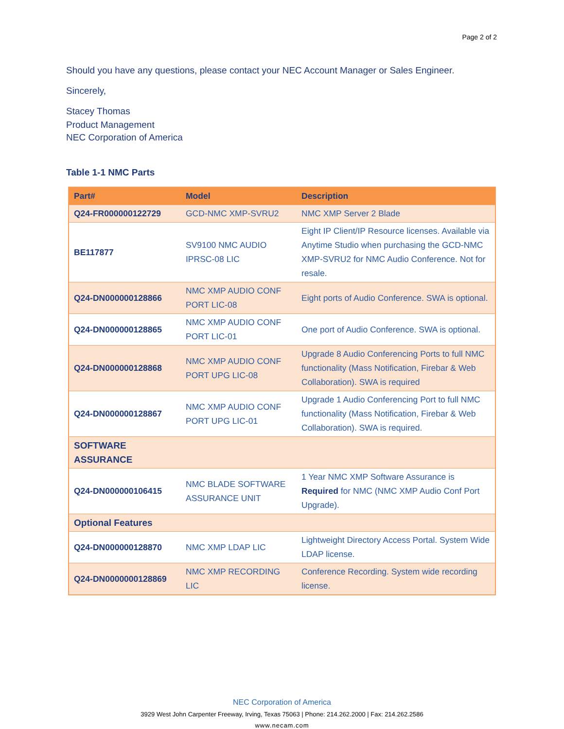Page 2 of 2
Should you have any questions, please contact your NEC Account Manager or Sales Engineer.
Sincerely,
Stacey Thomas
Product Management
NEC Corporation of America
Table 1-1 NMC Parts
| Part# | Model | Description |
| --- | --- | --- |
| Q24-FR000000122729 | GCD-NMC XMP-SVRU2 | NMC XMP Server 2 Blade |
| BE117877 | SV9100 NMC AUDIO IPRSC-08 LIC | Eight IP Client/IP Resource licenses. Available via Anytime Studio when purchasing the GCD-NMC XMP-SVRU2 for NMC Audio Conference. Not for resale. |
| Q24-DN000000128866 | NMC XMP AUDIO CONF PORT LIC-08 | Eight ports of Audio Conference. SWA is optional. |
| Q24-DN000000128865 | NMC XMP AUDIO CONF PORT LIC-01 | One port of Audio Conference. SWA is optional. |
| Q24-DN000000128868 | NMC XMP AUDIO CONF PORT UPG LIC-08 | Upgrade 8 Audio Conferencing Ports to full NMC functionality (Mass Notification, Firebar & Web Collaboration). SWA is required |
| Q24-DN000000128867 | NMC XMP AUDIO CONF PORT UPG LIC-01 | Upgrade 1 Audio Conferencing Port to full NMC functionality (Mass Notification, Firebar & Web Collaboration). SWA is required. |
| SOFTWARE ASSURANCE | | |
| Q24-DN000000106415 | NMC BLADE SOFTWARE ASSURANCE UNIT | 1 Year NMC XMP Software Assurance is Required for NMC (NMC XMP Audio Conf Port Upgrade). |
| Optional Features | | |
| Q24-DN000000128870 | NMC XMP LDAP LIC | Lightweight Directory Access Portal. System Wide LDAP license. |
| Q24-DN0000000128869 | NMC XMP RECORDING LIC | Conference Recording. System wide recording license. |
NEC Corporation of America
3929 West John Carpenter Freeway, Irving, Texas 75063 | Phone: 214.262.2000 | Fax: 214.262.2586
www.necam.com